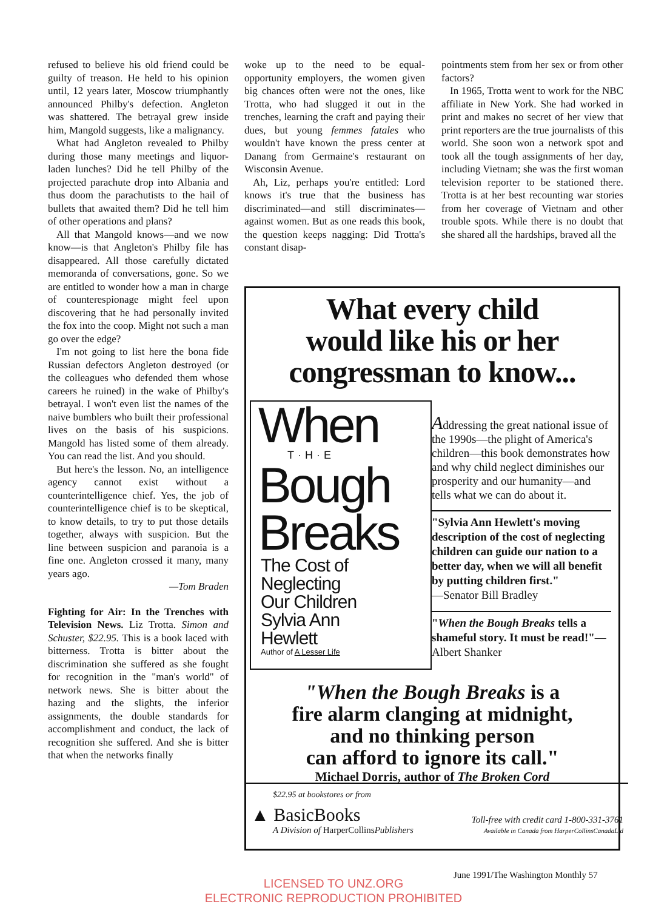refused to believe his old friend could be guilty of treason. He held to his opinion until, 12 years later, Moscow triumphantly announced Philby's defection. Angleton was shattered. The betrayal grew inside him, Mangold suggests, like a malignancy.
What had Angleton revealed to Philby during those many meetings and liquor-laden lunches? Did he tell Philby of the projected parachute drop into Albania and thus doom the parachutists to the hail of bullets that awaited them? Did he tell him of other operations and plans?
All that Mangold knows—and we now know—is that Angleton's Philby file has disappeared. All those carefully dictated memoranda of conversations, gone. So we are entitled to wonder how a man in charge of counterespionage might feel upon discovering that he had personally invited the fox into the coop. Might not such a man go over the edge?
I'm not going to list here the bona fide Russian defectors Angleton destroyed (or the colleagues who defended them whose careers he ruined) in the wake of Philby's betrayal. I won't even list the names of the naive bumblers who built their professional lives on the basis of his suspicions. Mangold has listed some of them already. You can read the list. And you should.
But here's the lesson. No, an intelligence agency cannot exist without a counterintelligence chief. Yes, the job of counterintelligence chief is to be skeptical, to know details, to try to put those details together, always with suspicion. But the line between suspicion and paranoia is a fine one. Angleton crossed it many, many years ago.
—Tom Braden
Fighting for Air: In the Trenches with Television News. Liz Trotta. Simon and Schuster, $22.95. This is a book laced with bitterness. Trotta is bitter about the discrimination she suffered as she fought for recognition in the "man's world" of network news. She is bitter about the hazing and the slights, the inferior assignments, the double standards for accomplishment and conduct, the lack of recognition she suffered. And she is bitter that when the networks finally
woke up to the need to be equal-opportunity employers, the women given big chances often were not the ones, like Trotta, who had slugged it out in the trenches, learning the craft and paying their dues, but young femmes fatales who wouldn't have known the press center at Danang from Germaine's restaurant on Wisconsin Avenue.
Ah, Liz, perhaps you're entitled: Lord knows it's true that the business has discriminated—and still discriminates—against women. But as one reads this book, the question keeps nagging: Did Trotta's constant disap-
pointments stem from her sex or from other factors?
In 1965, Trotta went to work for the NBC affiliate in New York. She had worked in print and makes no secret of her view that print reporters are the true journalists of this world. She soon won a network spot and took all the tough assignments of her day, including Vietnam; she was the first woman television reporter to be stationed there. Trotta is at her best recounting war stories from her coverage of Vietnam and other trouble spots. While there is no doubt that she shared all the hardships, braved all the
What every child
would like his or her
congressman to know...
When
T·H·E
Bough
Breaks
The Cost of
Neglecting
Our Children
Sylvia Ann
Hewlett
Author of A Lesser Life
Addressing the great national issue of the 1990s—the plight of America's children—this book demonstrates how and why child neglect diminishes our prosperity and our humanity—and tells what we can do about it.
"Sylvia Ann Hewlett's moving description of the cost of neglecting children can guide our nation to a better day, when we will all benefit by putting children first."
—Senator Bill Bradley
"When the Bough Breaks tells a shameful story. It must be read!"—Albert Shanker
"When the Bough Breaks is a
fire alarm clanging at midnight,
and no thinking person
can afford to ignore its call."
Michael Dorris, author of The Broken Cord
$22.95 at bookstores or from
▲ BasicBooks
A Division of HarperCollinsPublishers
Toll-free with credit card 1-800-331-3761
Available in Canada from HarperCollinsCanadaLtd
June 1991/The Washington Monthly 57
LICENSED TO UNZ.ORG
ELECTRONIC REPRODUCTION PROHIBITED